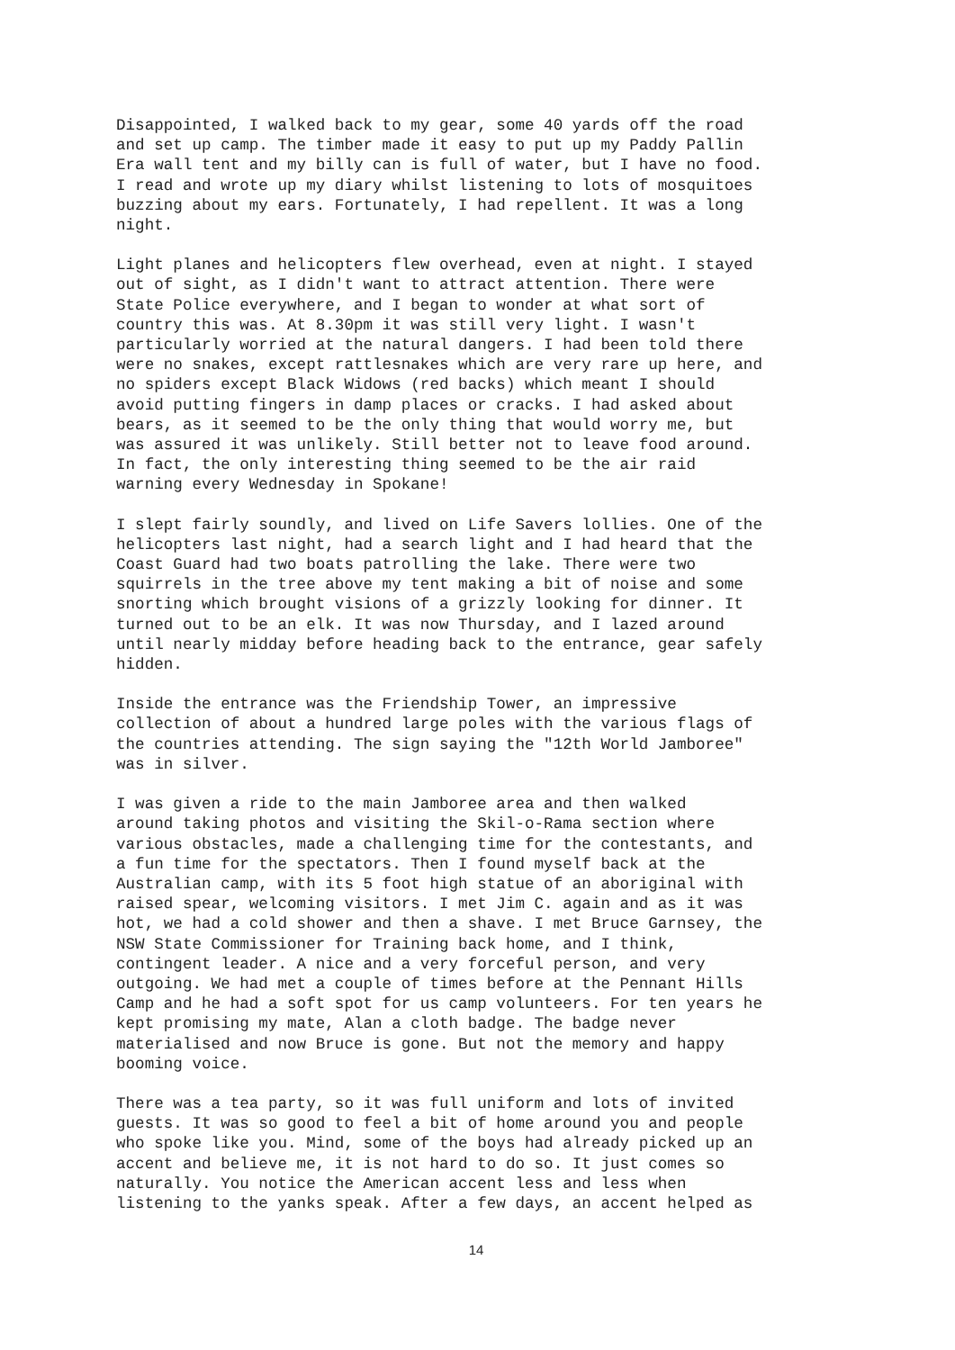Disappointed, I walked back to my gear, some 40 yards off the road and set up camp. The timber made it easy to put up my Paddy Pallin Era wall tent and my billy can is full of water, but I have no food. I read and wrote up my diary whilst listening to lots of mosquitoes buzzing about my ears. Fortunately, I had repellent. It was a long night.
Light planes and helicopters flew overhead, even at night. I stayed out of sight, as I didn't want to attract attention. There were State Police everywhere, and I began to wonder at what sort of country this was. At 8.30pm it was still very light. I wasn't particularly worried at the natural dangers. I had been told there were no snakes, except rattlesnakes which are very rare up here, and no spiders except Black Widows (red backs) which meant I should avoid putting fingers in damp places or cracks. I had asked about bears, as it seemed to be the only thing that would worry me, but was assured it was unlikely. Still better not to leave food around. In fact, the only interesting thing seemed to be the air raid warning every Wednesday in Spokane!
I slept fairly soundly, and lived on Life Savers lollies. One of the helicopters last night, had a search light and I had heard that the Coast Guard had two boats patrolling the lake. There were two squirrels in the tree above my tent making a bit of noise and some snorting which brought visions of a grizzly looking for dinner. It turned out to be an elk. It was now Thursday, and I lazed around until nearly midday before heading back to the entrance, gear safely hidden.
Inside the entrance was the Friendship Tower, an impressive collection of about a hundred large poles with the various flags of the countries attending. The sign saying the "12th World Jamboree" was in silver.
I was given a ride to the main Jamboree area and then walked around taking photos and visiting the Skil-o-Rama section where various obstacles, made a challenging time for the contestants, and a fun time for the spectators. Then I found myself back at the Australian camp, with its 5 foot high statue of an aboriginal with raised spear, welcoming visitors. I met Jim C. again and as it was hot, we had a cold shower and then a shave. I met Bruce Garnsey, the NSW State Commissioner for Training back home, and I think, contingent leader. A nice and a very forceful person, and very outgoing. We had met a couple of times before at the Pennant Hills Camp and he had a soft spot for us camp volunteers. For ten years he kept promising my mate, Alan a cloth badge. The badge never materialised and now Bruce is gone. But not the memory and happy booming voice.
There was a tea party, so it was full uniform and lots of invited guests. It was so good to feel a bit of home around you and people who spoke like you. Mind, some of the boys had already picked up an accent and believe me, it is not hard to do so. It just comes so naturally. You notice the American accent less and less when listening to the yanks speak. After a few days, an accent helped as
14